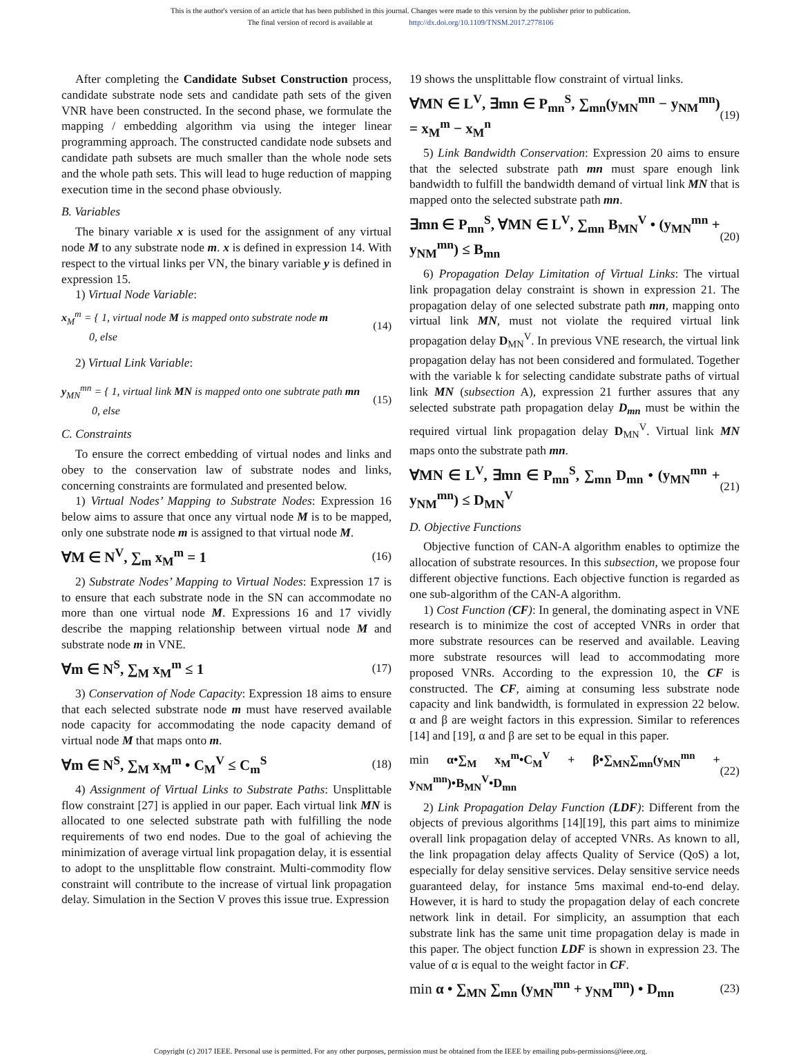This is the author's version of an article that has been published in this journal. Changes were made to this version by the publisher prior to publication.
The final version of record is available at http://dx.doi.org/10.1109/TNSM.2017.2778106
After completing the Candidate Subset Construction process, candidate substrate node sets and candidate path sets of the given VNR have been constructed. In the second phase, we formulate the mapping / embedding algorithm via using the integer linear programming approach. The constructed candidate node subsets and candidate path subsets are much smaller than the whole node sets and the whole path sets. This will lead to huge reduction of mapping execution time in the second phase obviously.
B. Variables
The binary variable x is used for the assignment of any virtual node M to any substrate node m. x is defined in expression 14. With respect to the virtual links per VN, the binary variable y is defined in expression 15.
1) Virtual Node Variable:
x<sub>M</sub><sup>m</sup> = { 1, virtual node M is mapped onto substrate node m
0, else (14)
2) Virtual Link Variable:
y<sub>MN</sub><sup>mn</sup> = { 1, virtual link MN is mapped onto one subtrate path mn
0, else (15)
C. Constraints
To ensure the correct embedding of virtual nodes and links and obey to the conservation law of substrate nodes and links, concerning constraints are formulated and presented below.
1) Virtual Nodes’ Mapping to Substrate Nodes: Expression 16 below aims to assure that once any virtual node M is to be mapped, only one substrate node m is assigned to that virtual node M.
∀M ∈ N<sup>V</sup>, ∑<sub>m</sub> x<sub>M</sub><sup>m</sup> = 1 (16)
2) Substrate Nodes’ Mapping to Virtual Nodes: Expression 17 is to ensure that each substrate node in the SN can accommodate no more than one virtual node M. Expressions 16 and 17 vividly describe the mapping relationship between virtual node M and substrate node m in VNE.
∀m ∈ N<sup>S</sup>, ∑<sub>M</sub> x<sub>M</sub><sup>m</sup> ≤ 1 (17)
3) Conservation of Node Capacity: Expression 18 aims to ensure that each selected substrate node m must have reserved available node capacity for accommodating the node capacity demand of virtual node M that maps onto m.
∀m ∈ N<sup>S</sup>, ∑<sub>M</sub> x<sub>M</sub><sup>m</sup> • C<sub>M</sub><sup>V</sup> ≤ C<sub>m</sub><sup>S</sup> (18)
4) Assignment of Virtual Links to Substrate Paths: Unsplittable flow constraint [27] is applied in our paper. Each virtual link MN is allocated to one selected substrate path with fulfilling the node requirements of two end nodes. Due to the goal of achieving the minimization of average virtual link propagation delay, it is essential to adopt to the unsplittable flow constraint. Multi-commodity flow constraint will contribute to the increase of virtual link propagation delay. Simulation in the Section V proves this issue true. Expression
19 shows the unsplittable flow constraint of virtual links.
∀MN ∈ L<sup>V</sup>, ∃mn ∈ P<sub>mn</sub><sup>S</sup>, ∑<sub>mn</sub>(y<sub>MN</sub><sup>mn</sup> − y<sub>NM</sub><sup>mn</sup>) = x<sub>M</sub><sup>m</sup> − x<sub>M</sub><sup>n</sup> (19)
5) Link Bandwidth Conservation: Expression 20 aims to ensure that the selected substrate path mn must spare enough link bandwidth to fulfill the bandwidth demand of virtual link MN that is mapped onto the selected substrate path mn.
∃mn ∈ P<sub>mn</sub><sup>S</sup>, ∀MN ∈ L<sup>V</sup>, ∑<sub>mn</sub> B<sub>MN</sub><sup>V</sup> • (y<sub>MN</sub><sup>mn</sup> + y<sub>NM</sub><sup>mn</sup>) ≤ B<sub>mn</sub> (20)
6) Propagation Delay Limitation of Virtual Links: The virtual link propagation delay constraint is shown in expression 21. The propagation delay of one selected substrate path mn, mapping onto virtual link MN, must not violate the required virtual link propagation delay D<sub>MN</sub><sup>V</sup>. In previous VNE research, the virtual link propagation delay has not been considered and formulated. Together with the variable k for selecting candidate substrate paths of virtual link MN (subsection A), expression 21 further assures that any selected substrate path propagation delay D<sub>mn</sub> must be within the required virtual link propagation delay D<sub>MN</sub><sup>V</sup>. Virtual link MN maps onto the substrate path mn.
∀MN ∈ L<sup>V</sup>, ∃mn ∈ P<sub>mn</sub><sup>S</sup>, ∑<sub>mn</sub> D<sub>mn</sub> • (y<sub>MN</sub><sup>mn</sup> + y<sub>NM</sub><sup>mn</sup>) ≤ D<sub>MN</sub><sup>V</sup> (21)
D. Objective Functions
Objective function of CAN-A algorithm enables to optimize the allocation of substrate resources. In this subsection, we propose four different objective functions. Each objective function is regarded as one sub-algorithm of the CAN-A algorithm.
1) Cost Function (CF): In general, the dominating aspect in VNE research is to minimize the cost of accepted VNRs in order that more substrate resources can be reserved and available. Leaving more substrate resources will lead to accommodating more proposed VNRs. According to the expression 10, the CF is constructed. The CF, aiming at consuming less substrate node capacity and link bandwidth, is formulated in expression 22 below. α and β are weight factors in this expression. Similar to references [14] and [19], α and β are set to be equal in this paper.
min α•∑<sub>M</sub> x<sub>M</sub><sup>m</sup>•C<sub>M</sub><sup>V</sup> + β•∑<sub>MN</sub>∑<sub>mn</sub>(y<sub>MN</sub><sup>mn</sup> + y<sub>NM</sub><sup>mn</sup>)•B<sub>MN</sub><sup>V</sup>•D<sub>mn</sub> (22)
2) Link Propagation Delay Function (LDF): Different from the objects of previous algorithms [14][19], this part aims to minimize overall link propagation delay of accepted VNRs. As known to all, the link propagation delay affects Quality of Service (QoS) a lot, especially for delay sensitive services. Delay sensitive service needs guaranteed delay, for instance 5ms maximal end-to-end delay. However, it is hard to study the propagation delay of each concrete network link in detail. For simplicity, an assumption that each substrate link has the same unit time propagation delay is made in this paper. The object function LDF is shown in expression 23. The value of α is equal to the weight factor in CF.
min α • ∑<sub>MN</sub> ∑<sub>mn</sub> (y<sub>MN</sub><sup>mn</sup> + y<sub>NM</sub><sup>mn</sup>) • D<sub>mn</sub> (23)
Copyright (c) 2017 IEEE. Personal use is permitted. For any other purposes, permission must be obtained from the IEEE by emailing pubs-permissions@ieee.org.